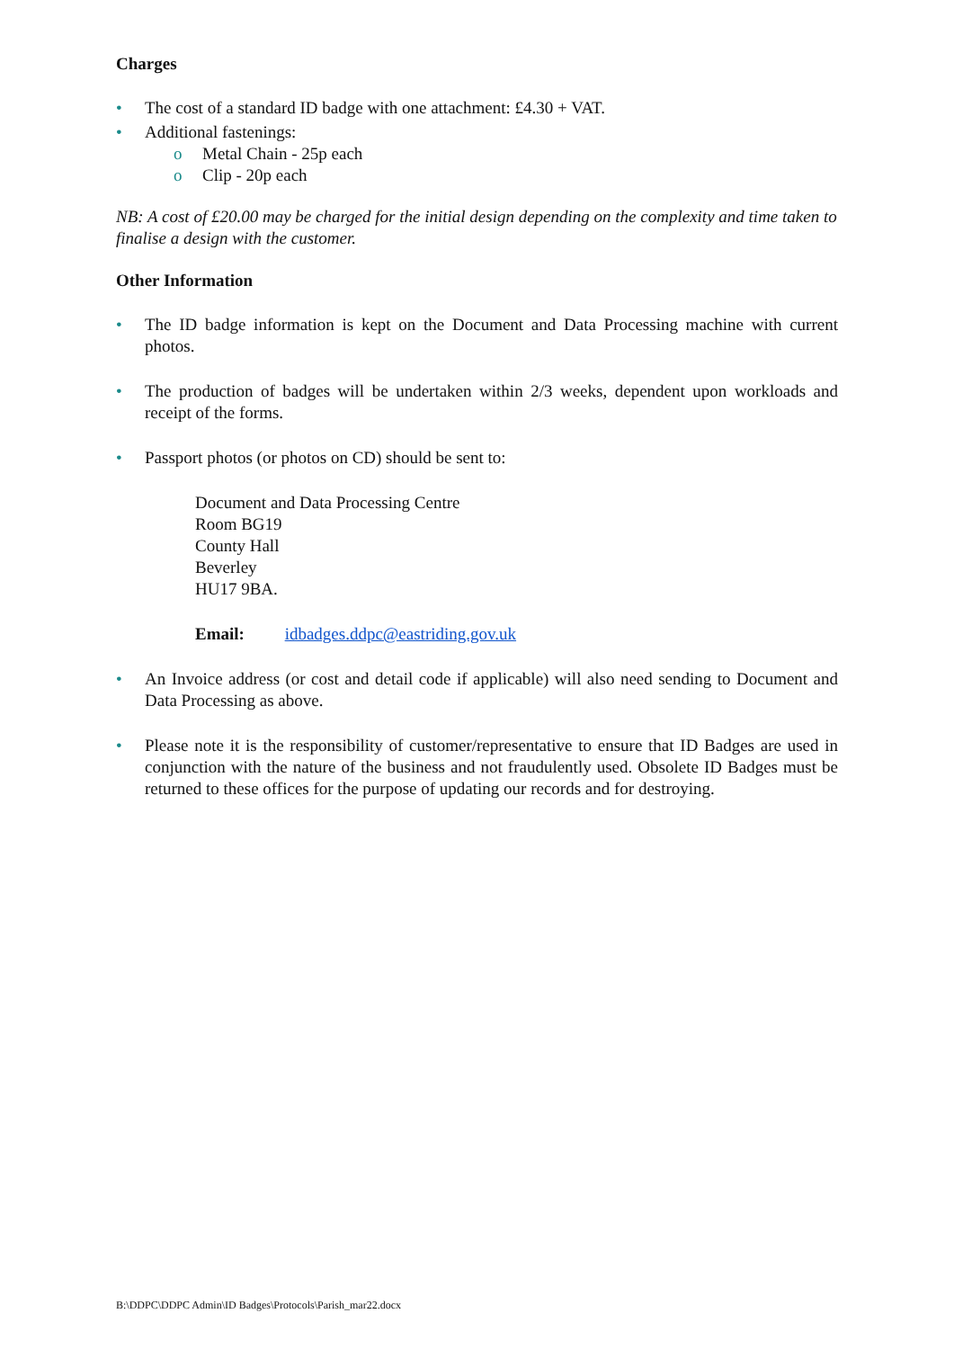Charges
• The cost of a standard ID badge with one attachment: £4.30 + VAT.
• Additional fastenings:
o Metal Chain - 25p each
o Clip - 20p each
NB: A cost of £20.00 may be charged for the initial design depending on the complexity and time taken to finalise a design with the customer.
Other Information
• The ID badge information is kept on the Document and Data Processing machine with current photos.
• The production of badges will be undertaken within 2/3 weeks, dependent upon workloads and receipt of the forms.
• Passport photos (or photos on CD) should be sent to:
Document and Data Processing Centre
Room BG19
County Hall
Beverley
HU17 9BA.
Email: idbadges.ddpc@eastriding.gov.uk
• An Invoice address (or cost and detail code if applicable) will also need sending to Document and Data Processing as above.
• Please note it is the responsibility of customer/representative to ensure that ID Badges are used in conjunction with the nature of the business and not fraudulently used. Obsolete ID Badges must be returned to these offices for the purpose of updating our records and for destroying.
B:\DDPC\DDPC Admin\ID Badges\Protocols\Parish_mar22.docx